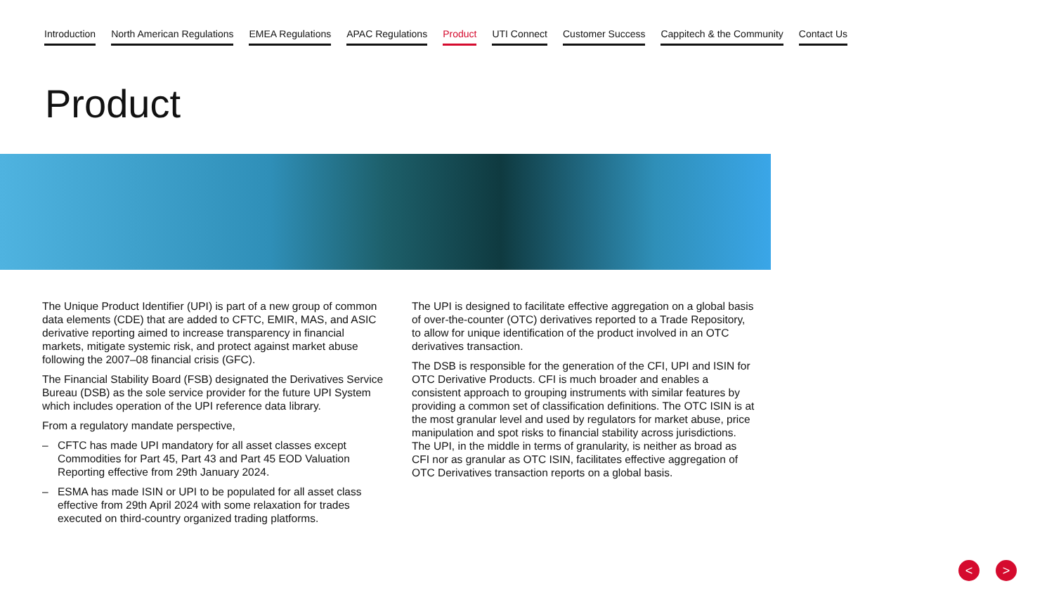Introduction North American Regulations EMEA Regulations APAC Regulations Product UTI Connect Customer Success Cappitech & the Community Contact Us
Product
The Unique Product Identifier (UPI) is part of a new group of common data elements (CDE) that are added to CFTC, EMIR, MAS, and ASIC derivative reporting aimed to increase transparency in financial markets, mitigate systemic risk, and protect against market abuse following the 2007–08 financial crisis (GFC).
The Financial Stability Board (FSB) designated the Derivatives Service Bureau (DSB) as the sole service provider for the future UPI System which includes operation of the UPI reference data library.
From a regulatory mandate perspective,
– CFTC has made UPI mandatory for all asset classes except Commodities for Part 45, Part 43 and Part 45 EOD Valuation Reporting effective from 29th January 2024.
– ESMA has made ISIN or UPI to be populated for all asset class effective from 29th April 2024 with some relaxation for trades executed on third-country organized trading platforms.
The UPI is designed to facilitate effective aggregation on a global basis of over-the-counter (OTC) derivatives reported to a Trade Repository, to allow for unique identification of the product involved in an OTC derivatives transaction.
The DSB is responsible for the generation of the CFI, UPI and ISIN for OTC Derivative Products. CFI is much broader and enables a consistent approach to grouping instruments with similar features by providing a common set of classification definitions. The OTC ISIN is at the most granular level and used by regulators for market abuse, price manipulation and spot risks to financial stability across jurisdictions. The UPI, in the middle in terms of granularity, is neither as broad as CFI nor as granular as OTC ISIN, facilitates effective aggregation of OTC Derivatives transaction reports on a global basis.
< >